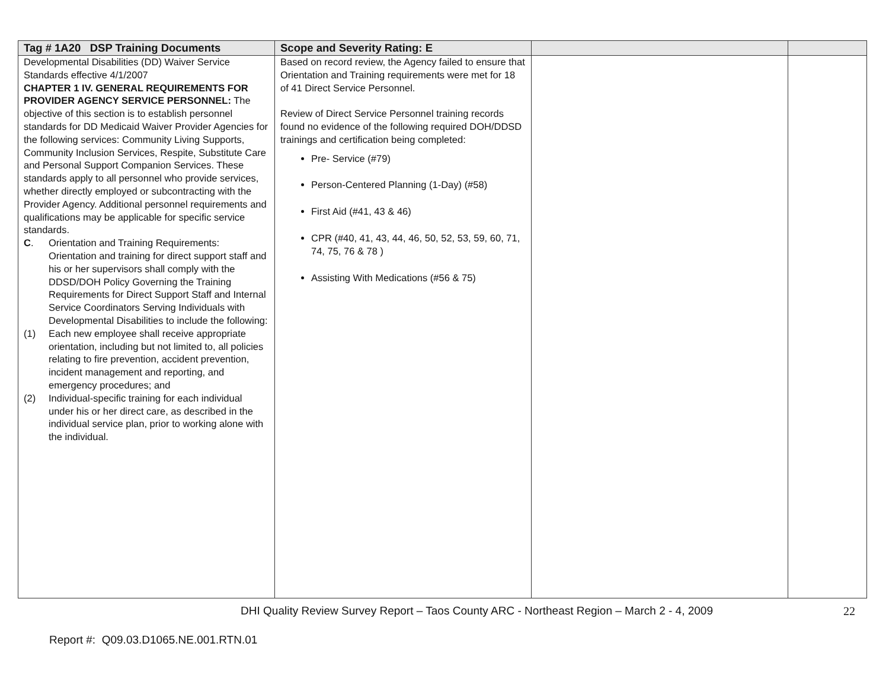| Tag # 1A20 DSP Training Documents | Scope and Severity Rating: E | | |
| --- | --- | --- | --- |
| Developmental Disabilities (DD) Waiver Service Standards effective 4/1/2007 CHAPTER 1 IV. GENERAL REQUIREMENTS FOR PROVIDER AGENCY SERVICE PERSONNEL: The objective of this section is to establish personnel standards for DD Medicaid Waiver Provider Agencies for the following services: Community Living Supports, Community Inclusion Services, Respite, Substitute Care and Personal Support Companion Services. These standards apply to all personnel who provide services, whether directly employed or subcontracting with the Provider Agency. Additional personnel requirements and qualifications may be applicable for specific service standards. C . Orientation and Training Requirements: Orientation and training for direct support staff and his or her supervisors shall comply with the DDSD/DOH Policy Governing the Training Requirements for Direct Support Staff and Internal Service Coordinators Serving Individuals with Developmental Disabilities to include the following: (1) Each new employee shall receive appropriate orientation, including but not limited to, all policies relating to fire prevention, accident prevention, incident management and reporting, and emergency procedures; and (2) Individual-specific training for each individual under his or her direct care, as described in the individual service plan, prior to working alone with the individual. | Based on record review, the Agency failed to ensure that Orientation and Training requirements were met for 18 of 41 Direct Service Personnel. Review of Direct Service Personnel training records found no evidence of the following required DOH/DDSD trainings and certification being completed: Pre- Service (#79) Person-Centered Planning (1-Day) (#58) First Aid (#41, 43 & 46) CPR (#40, 41, 43, 44, 46, 50, 52, 53, 59, 60, 71, 74, 75, 76 & 78 ) Assisting With Medications (#56 & 75) | | |
DHI Quality Review Survey Report – Taos County ARC - Northeast Region – March 2 - 4, 2009 22
Report #: Q09.03.D1065.NE.001.RTN.01